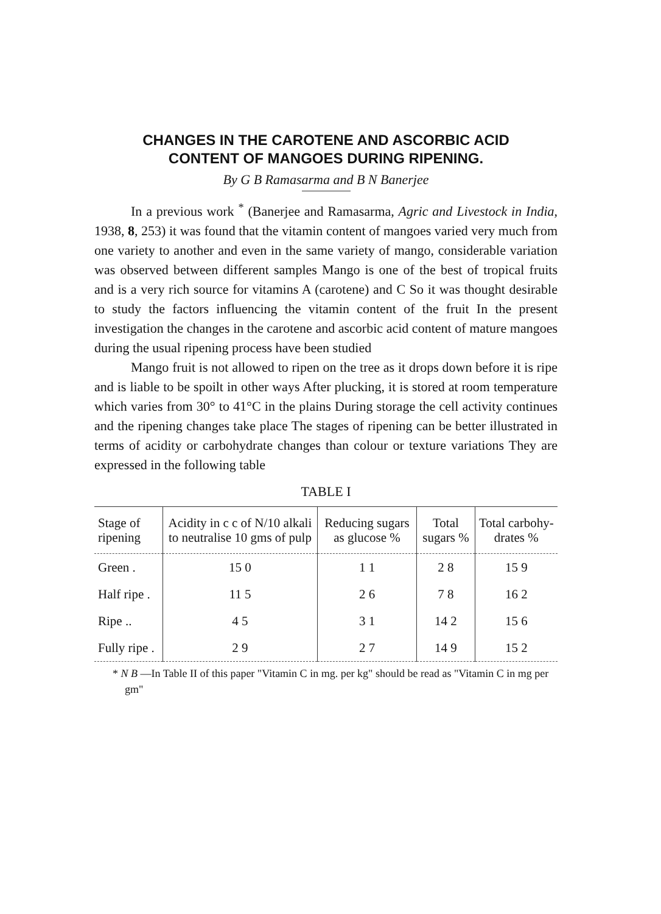CHANGES IN THE CAROTENE AND ASCORBIC ACID
CONTENT OF MANGOES DURING RIPENING.
By G B Ramasarma and B N Banerjee
In a previous work <sup>*</sup> (Banerjee and Ramasarma, Agric and Livestock in India, 1938, 8, 253) it was found that the vitamin content of mangoes varied very much from one variety to another and even in the same variety of mango, considerable variation was observed between different samples Mango is one of the best of tropical fruits and is a very rich source for vitamins A (carotene) and C So it was thought desirable to study the factors influencing the vitamin content of the fruit In the present investigation the changes in the carotene and ascorbic acid content of mature mangoes during the usual ripening process have been studied
Mango fruit is not allowed to ripen on the tree as it drops down before it is ripe and is liable to be spoilt in other ways After plucking, it is stored at room temperature which varies from 30° to 41°C in the plains During storage the cell activity continues and the ripening changes take place The stages of ripening can be better illustrated in terms of acidity or carbohydrate changes than colour or texture variations They are expressed in the following table
TABLE I
| Stage of ripening | Acidity in c c of N/10 alkali to neutralise 10 gms of pulp | Reducing sugars as glucose % | Total sugars % | Total carbohy-drates % |
| --- | --- | --- | --- | --- |
| Green . | 15 0 | 1 1 | 2 8 | 15 9 |
| Half ripe . | 11 5 | 2 6 | 7 8 | 16 2 |
| Ripe .. | 4 5 | 3 1 | 14 2 | 15 6 |
| Fully ripe . | 2 9 | 2 7 | 14 9 | 15 2 |
* N B —In Table II of this paper "Vitamin C in mg. per kg" should be read as "Vitamin C in mg per gm"